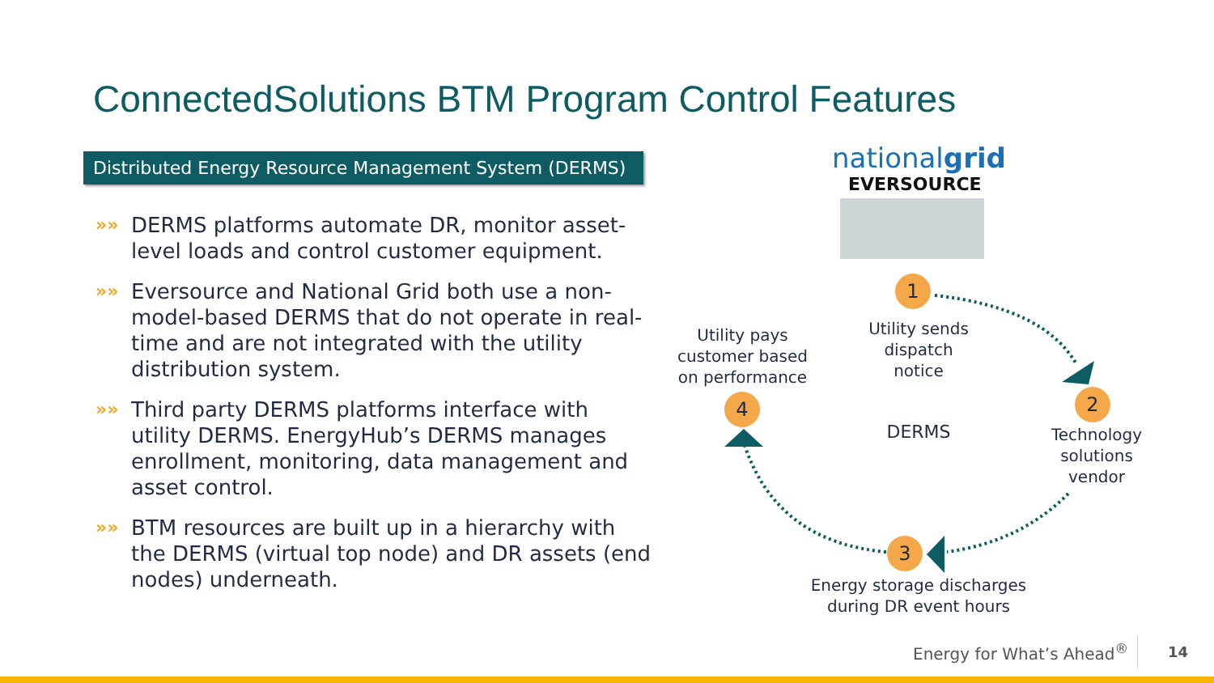ConnectedSolutions BTM Program Control Features
Distributed Energy Resource Management System (DERMS)
»» DERMS platforms automate DR, monitor asset-level loads and control customer equipment.
»» Eversource and National Grid both use a non-model-based DERMS that do not operate in real-time and are not integrated with the utility distribution system.
»» Third party DERMS platforms interface with utility DERMS. EnergyHub’s DERMS manages enrollment, monitoring, data management and asset control.
»» BTM resources are built up in a hierarchy with the DERMS (virtual top node) and DR assets (end nodes) underneath.
nationalgrid
EVERSOURCE
1
2
3
4
Utility sends dispatch notice
Technology solutions vendor
Energy storage discharges during DR event hours
Utility pays customer based on performance
DERMS
Energy for What’s Ahead<sup>®</sup> 14